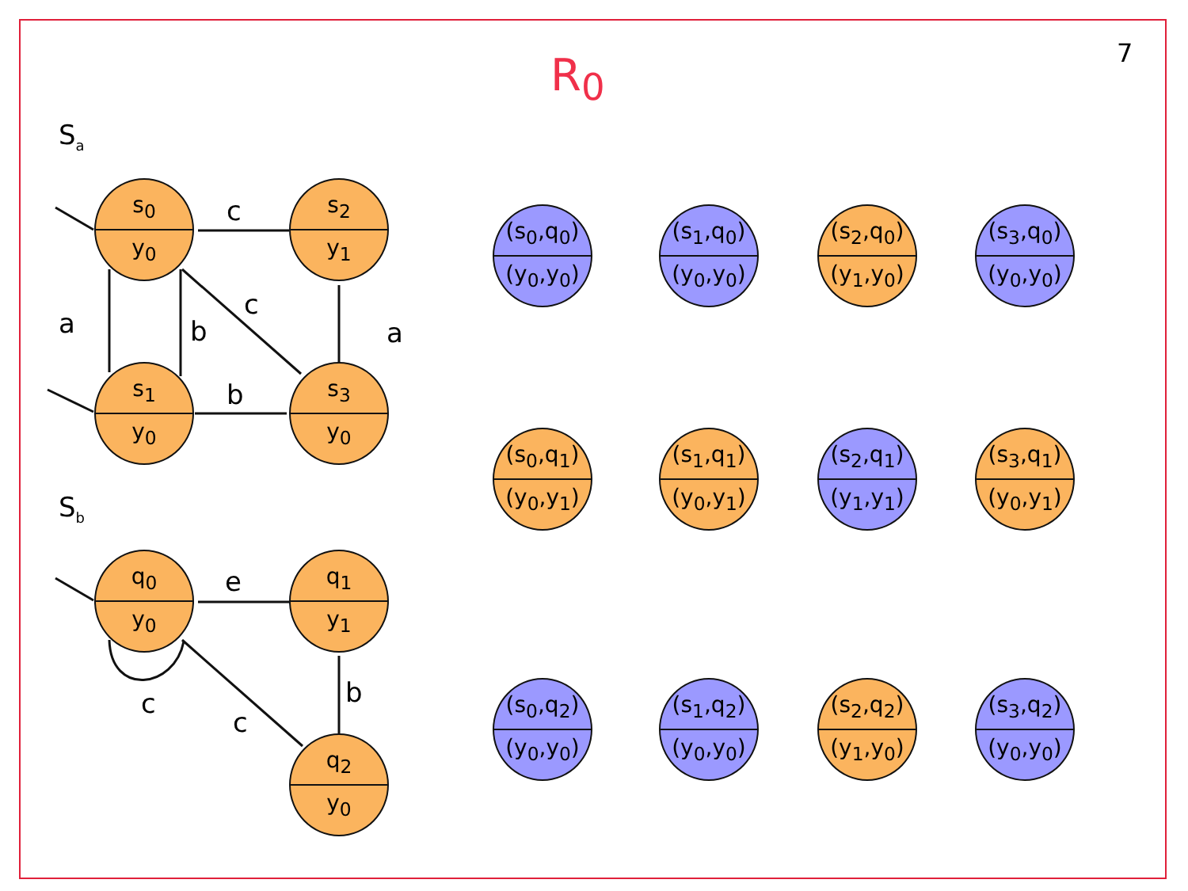7
R<sub>0</sub>
S<sub>a</sub>
S<sub>b</sub>
c
a b
c
a
b
e
c
c
b
s<sub>0</sub>
y<sub>0</sub>
s<sub>2</sub>
y<sub>1</sub>
s<sub>1</sub>
y<sub>0</sub>
s<sub>3</sub>
y<sub>0</sub>
q<sub>0</sub>
y<sub>0</sub>
q<sub>1</sub>
y<sub>1</sub>
q<sub>2</sub>
y<sub>0</sub>
(s<sub>0</sub>,q<sub>0</sub>)
(y<sub>0</sub>,y<sub>0</sub>)
(s<sub>1</sub>,q<sub>0</sub>)
(y<sub>0</sub>,y<sub>0</sub>)
(s<sub>2</sub>,q<sub>0</sub>)
(y<sub>1</sub>,y<sub>0</sub>)
(s<sub>3</sub>,q<sub>0</sub>)
(y<sub>0</sub>,y<sub>0</sub>)
(s<sub>0</sub>,q<sub>1</sub>)
(y<sub>0</sub>,y<sub>1</sub>)
(s<sub>1</sub>,q<sub>1</sub>)
(y<sub>0</sub>,y<sub>1</sub>)
(s<sub>2</sub>,q<sub>1</sub>)
(y<sub>1</sub>,y<sub>1</sub>)
(s<sub>3</sub>,q<sub>1</sub>)
(y<sub>0</sub>,y<sub>1</sub>)
(s<sub>0</sub>,q<sub>2</sub>)
(y<sub>0</sub>,y<sub>0</sub>)
(s<sub>1</sub>,q<sub>2</sub>)
(y<sub>0</sub>,y<sub>0</sub>)
(s<sub>2</sub>,q<sub>2</sub>)
(y<sub>1</sub>,y<sub>0</sub>)
(s<sub>3</sub>,q<sub>2</sub>)
(y<sub>0</sub>,y<sub>0</sub>)